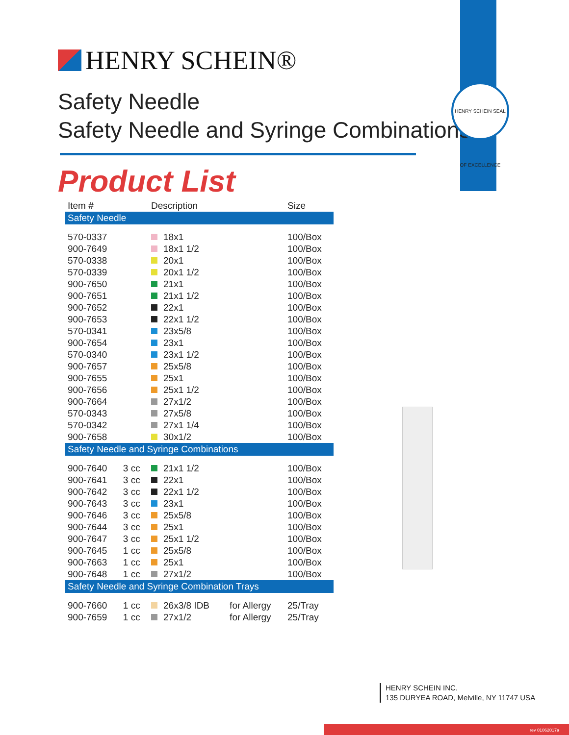HENRY SCHEIN®
Safety Needle
Safety Needle and Syringe Combinations
HENRY SCHEIN SEAL OF EXCELLENCE
Product List
| Item # | | Description | | Size |
| --- | --- | --- | --- | --- |
| Safety Needle | | | | |
| 570-0337 | | 18x1 | | 100/Box |
| 900-7649 | | 18x1 1/2 | | 100/Box |
| 570-0338 | | 20x1 | | 100/Box |
| 570-0339 | | 20x1 1/2 | | 100/Box |
| 900-7650 | | 21x1 | | 100/Box |
| 900-7651 | | 21x1 1/2 | | 100/Box |
| 900-7652 | | 22x1 | | 100/Box |
| 900-7653 | | 22x1 1/2 | | 100/Box |
| 570-0341 | | 23x5/8 | | 100/Box |
| 900-7654 | | 23x1 | | 100/Box |
| 570-0340 | | 23x1 1/2 | | 100/Box |
| 900-7657 | | 25x5/8 | | 100/Box |
| 900-7655 | | 25x1 | | 100/Box |
| 900-7656 | | 25x1 1/2 | | 100/Box |
| 900-7664 | | 27x1/2 | | 100/Box |
| 570-0343 | | 27x5/8 | | 100/Box |
| 570-0342 | | 27x1 1/4 | | 100/Box |
| 900-7658 | | 30x1/2 | | 100/Box |
| Safety Needle and Syringe Combinations | | | | |
| 900-7640 | 3 cc | 21x1 1/2 | | 100/Box |
| 900-7641 | 3 cc | 22x1 | | 100/Box |
| 900-7642 | 3 cc | 22x1 1/2 | | 100/Box |
| 900-7643 | 3 cc | 23x1 | | 100/Box |
| 900-7646 | 3 cc | 25x5/8 | | 100/Box |
| 900-7644 | 3 cc | 25x1 | | 100/Box |
| 900-7647 | 3 cc | 25x1 1/2 | | 100/Box |
| 900-7645 | 1 cc | 25x5/8 | | 100/Box |
| 900-7663 | 1 cc | 25x1 | | 100/Box |
| 900-7648 | 1 cc | 27x1/2 | | 100/Box |
| Safety Needle and Syringe Combination Trays | | | | |
| 900-7660 | 1 cc | 26x3/8 IDB | for Allergy | 25/Tray |
| 900-7659 | 1 cc | 27x1/2 | for Allergy | 25/Tray |
HENRY SCHEIN INC.
135 DURYEA ROAD, Melville, NY 11747 USA
rev 01062017a